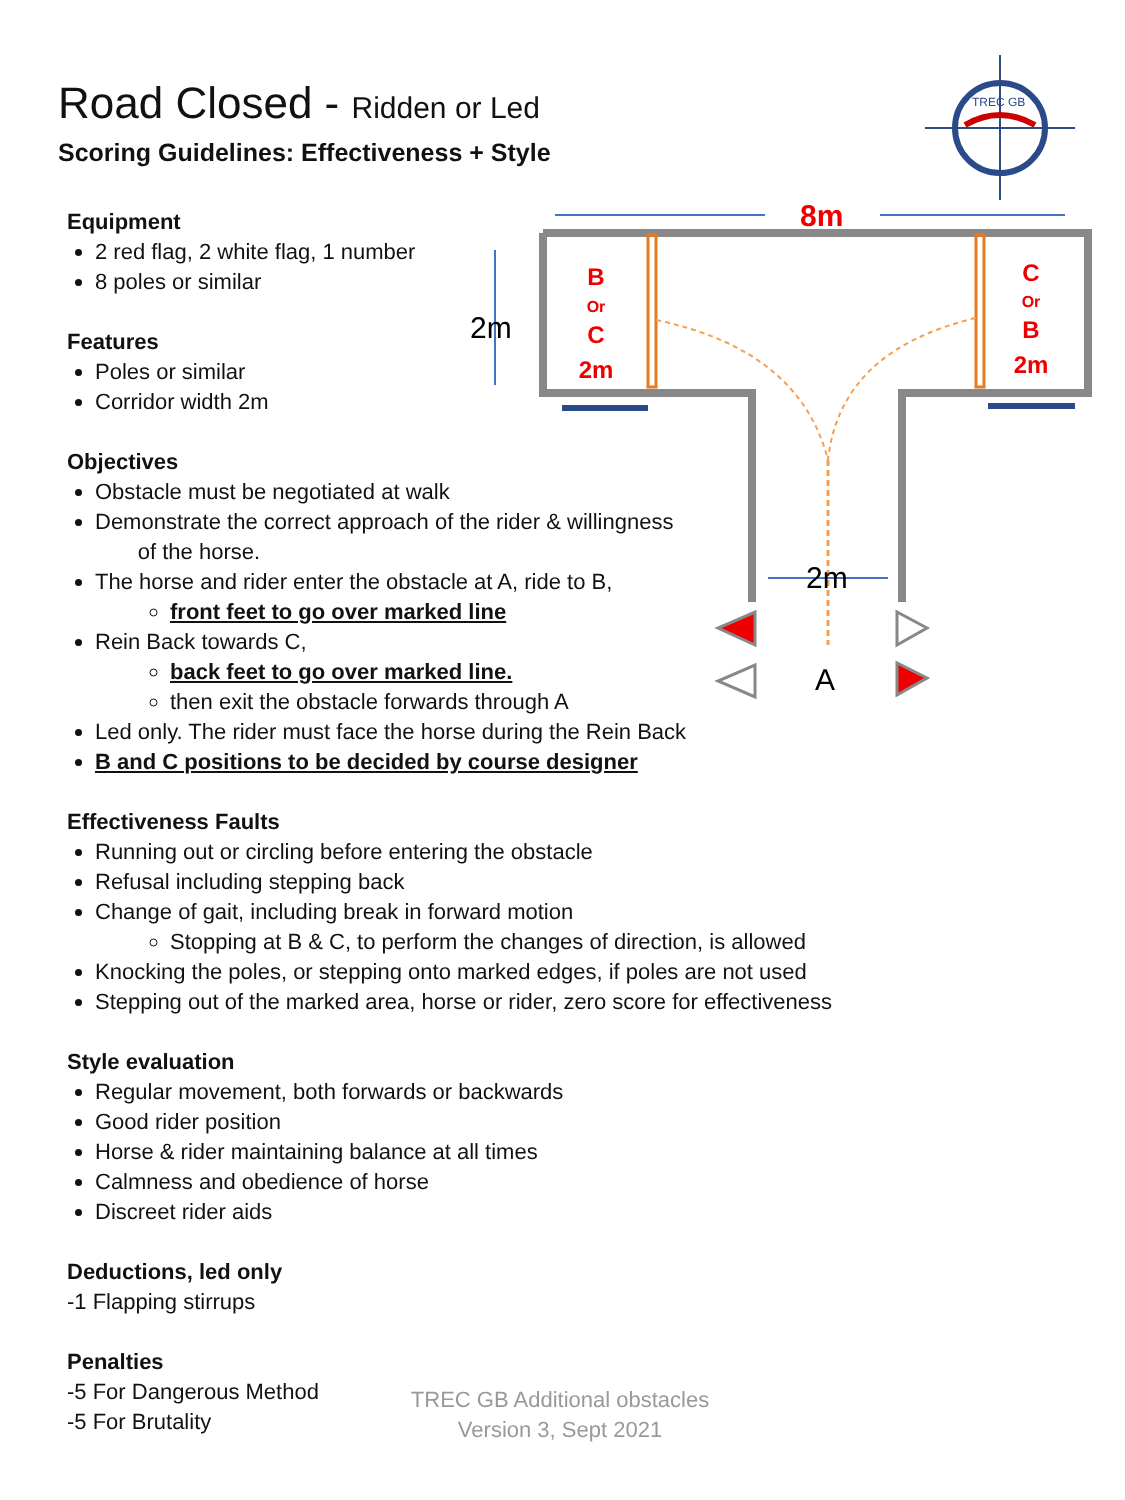TREC GB
8m
2m
B
Or
C
2m
C
Or
B
2m
2m
A
Road Closed - Ridden or Led
Scoring Guidelines: Effectiveness + Style
Equipment
2 red flag, 2 white flag, 1 number
8 poles or similar
Features
Poles or similar
Corridor width 2m
Objectives
Obstacle must be negotiated at walk
Demonstrate the correct approach of the rider & willingness
of the horse.
The horse and rider enter the obstacle at A, ride to B,
front feet to go over marked line
Rein Back towards C,
back feet to go over marked line.
then exit the obstacle forwards through A
Led only. The rider must face the horse during the Rein Back
B and C positions to be decided by course designer
Effectiveness Faults
Running out or circling before entering the obstacle
Refusal including stepping back
Change of gait, including break in forward motion
Stopping at B & C, to perform the changes of direction, is allowed
Knocking the poles, or stepping onto marked edges, if poles are not used
Stepping out of the marked area, horse or rider, zero score for effectiveness
Style evaluation
Regular movement, both forwards or backwards
Good rider position
Horse & rider maintaining balance at all times
Calmness and obedience of horse
Discreet rider aids
Deductions, led only
-1 Flapping stirrups
Penalties
-5 For Dangerous Method
-5 For Brutality
TREC GB Additional obstacles
Version 3, Sept 2021